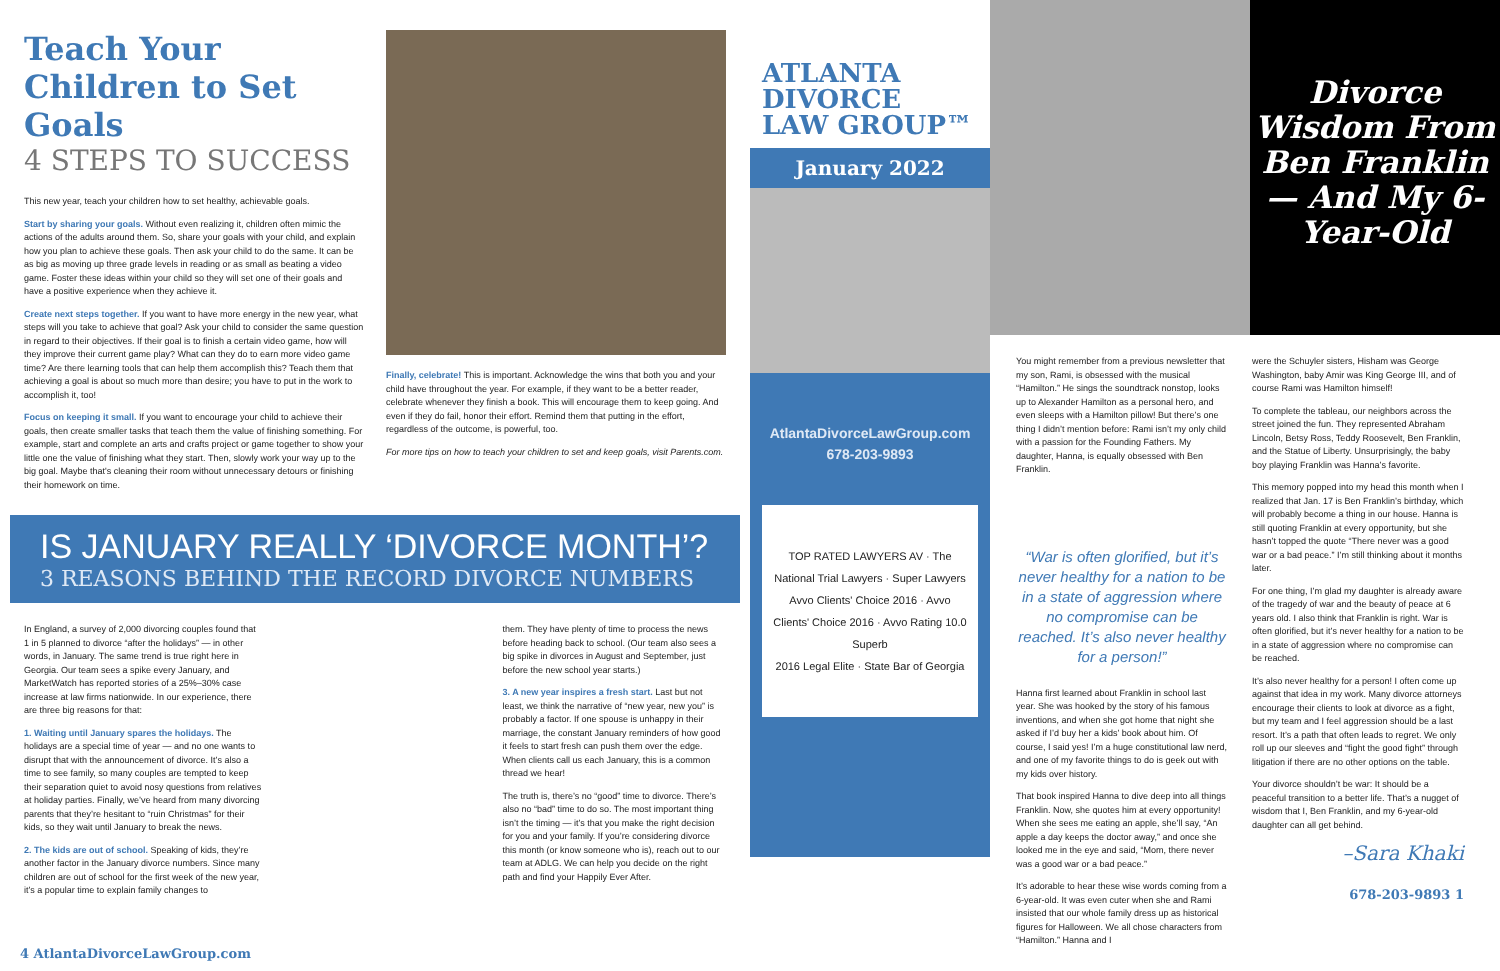Teach Your Children to Set Goals
4 STEPS TO SUCCESS
This new year, teach your children how to set healthy, achievable goals.
Start by sharing your goals. Without even realizing it, children often mimic the actions of the adults around them. So, share your goals with your child, and explain how you plan to achieve these goals. Then ask your child to do the same. It can be as big as moving up three grade levels in reading or as small as beating a video game. Foster these ideas within your child so they will set one of their goals and have a positive experience when they achieve it.
Create next steps together. If you want to have more energy in the new year, what steps will you take to achieve that goal? Ask your child to consider the same question in regard to their objectives. If their goal is to finish a certain video game, how will they improve their current game play? What can they do to earn more video game time? Are there learning tools that can help them accomplish this? Teach them that achieving a goal is about so much more than desire; you have to put in the work to accomplish it, too!
Focus on keeping it small. If you want to encourage your child to achieve their goals, then create smaller tasks that teach them the value of finishing something. For example, start and complete an arts and crafts project or game together to show your little one the value of finishing what they start. Then, slowly work your way up to the big goal. Maybe that's cleaning their room without unnecessary detours or finishing their homework on time.
Finally, celebrate! This is important. Acknowledge the wins that both you and your child have throughout the year. For example, if they want to be a better reader, celebrate whenever they finish a book. This will encourage them to keep going. And even if they do fail, honor their effort. Remind them that putting in the effort, regardless of the outcome, is powerful, too.
For more tips on how to teach your children to set and keep goals, visit Parents.com.
IS JANUARY REALLY ‘DIVORCE MONTH’?
3 REASONS BEHIND THE RECORD DIVORCE NUMBERS
In England, a survey of 2,000 divorcing couples found that 1 in 5 planned to divorce “after the holidays” — in other words, in January. The same trend is true right here in Georgia. Our team sees a spike every January, and MarketWatch has reported stories of a 25%–30% case increase at law firms nationwide. In our experience, there are three big reasons for that:
1. Waiting until January spares the holidays. The holidays are a special time of year — and no one wants to disrupt that with the announcement of divorce. It’s also a time to see family, so many couples are tempted to keep their separation quiet to avoid nosy questions from relatives at holiday parties. Finally, we’ve heard from many divorcing parents that they’re hesitant to “ruin Christmas” for their kids, so they wait until January to break the news.
2. The kids are out of school. Speaking of kids, they’re another factor in the January divorce numbers. Since many children are out of school for the first week of the new year, it’s a popular time to explain family changes to
them. They have plenty of time to process the news before heading back to school. (Our team also sees a big spike in divorces in August and September, just before the new school year starts.)
3. A new year inspires a fresh start. Last but not least, we think the narrative of “new year, new you” is probably a factor. If one spouse is unhappy in their marriage, the constant January reminders of how good it feels to start fresh can push them over the edge. When clients call us each January, this is a common thread we hear!
The truth is, there’s no “good” time to divorce. There’s also no “bad” time to do so. The most important thing isn’t the timing — it’s that you make the right decision for you and your family. If you’re considering divorce this month (or know someone who is), reach out to our team at ADLG. We can help you decide on the right path and find your Happily Ever After.
4 AtlantaDivorceLawGroup.com
ATLANTA
DIVORCE
LAW GROUP™
January 2022
AtlantaDivorceLawGroup.com
678-203-9893
TOP RATED LAWYERS AV · The National Trial Lawyers · Super Lawyers
Avvo Clients' Choice 2016 · Avvo Clients' Choice 2016 · Avvo Rating 10.0 Superb
2016 Legal Elite · State Bar of Georgia
Divorce Wisdom From Ben Franklin — And My 6-Year-Old
You might remember from a previous newsletter that my son, Rami, is obsessed with the musical “Hamilton.” He sings the soundtrack nonstop, looks up to Alexander Hamilton as a personal hero, and even sleeps with a Hamilton pillow! But there’s one thing I didn’t mention before: Rami isn’t my only child with a passion for the Founding Fathers. My daughter, Hanna, is equally obsessed with Ben Franklin.
“War is often glorified, but it’s never healthy for a nation to be in a state of aggression where no compromise can be reached. It’s also never healthy for a person!”
Hanna first learned about Franklin in school last year. She was hooked by the story of his famous inventions, and when she got home that night she asked if I’d buy her a kids’ book about him. Of course, I said yes! I’m a huge constitutional law nerd, and one of my favorite things to do is geek out with my kids over history.
That book inspired Hanna to dive deep into all things Franklin. Now, she quotes him at every opportunity! When she sees me eating an apple, she’ll say, “An apple a day keeps the doctor away,” and once she looked me in the eye and said, “Mom, there never was a good war or a bad peace.”
It’s adorable to hear these wise words coming from a 6-year-old. It was even cuter when she and Rami insisted that our whole family dress up as historical figures for Halloween. We all chose characters from “Hamilton.” Hanna and I
were the Schuyler sisters, Hisham was George Washington, baby Amir was King George III, and of course Rami was Hamilton himself!
To complete the tableau, our neighbors across the street joined the fun. They represented Abraham Lincoln, Betsy Ross, Teddy Roosevelt, Ben Franklin, and the Statue of Liberty. Unsurprisingly, the baby boy playing Franklin was Hanna’s favorite.
This memory popped into my head this month when I realized that Jan. 17 is Ben Franklin’s birthday, which will probably become a thing in our house. Hanna is still quoting Franklin at every opportunity, but she hasn’t topped the quote “There never was a good war or a bad peace.” I’m still thinking about it months later.
For one thing, I’m glad my daughter is already aware of the tragedy of war and the beauty of peace at 6 years old. I also think that Franklin is right. War is often glorified, but it’s never healthy for a nation to be in a state of aggression where no compromise can be reached.
It’s also never healthy for a person! I often come up against that idea in my work. Many divorce attorneys encourage their clients to look at divorce as a fight, but my team and I feel aggression should be a last resort. It’s a path that often leads to regret. We only roll up our sleeves and “fight the good fight” through litigation if there are no other options on the table.
Your divorce shouldn’t be war: It should be a peaceful transition to a better life. That’s a nugget of wisdom that I, Ben Franklin, and my 6-year-old daughter can all get behind.
–Sara Khaki
678-203-9893 1